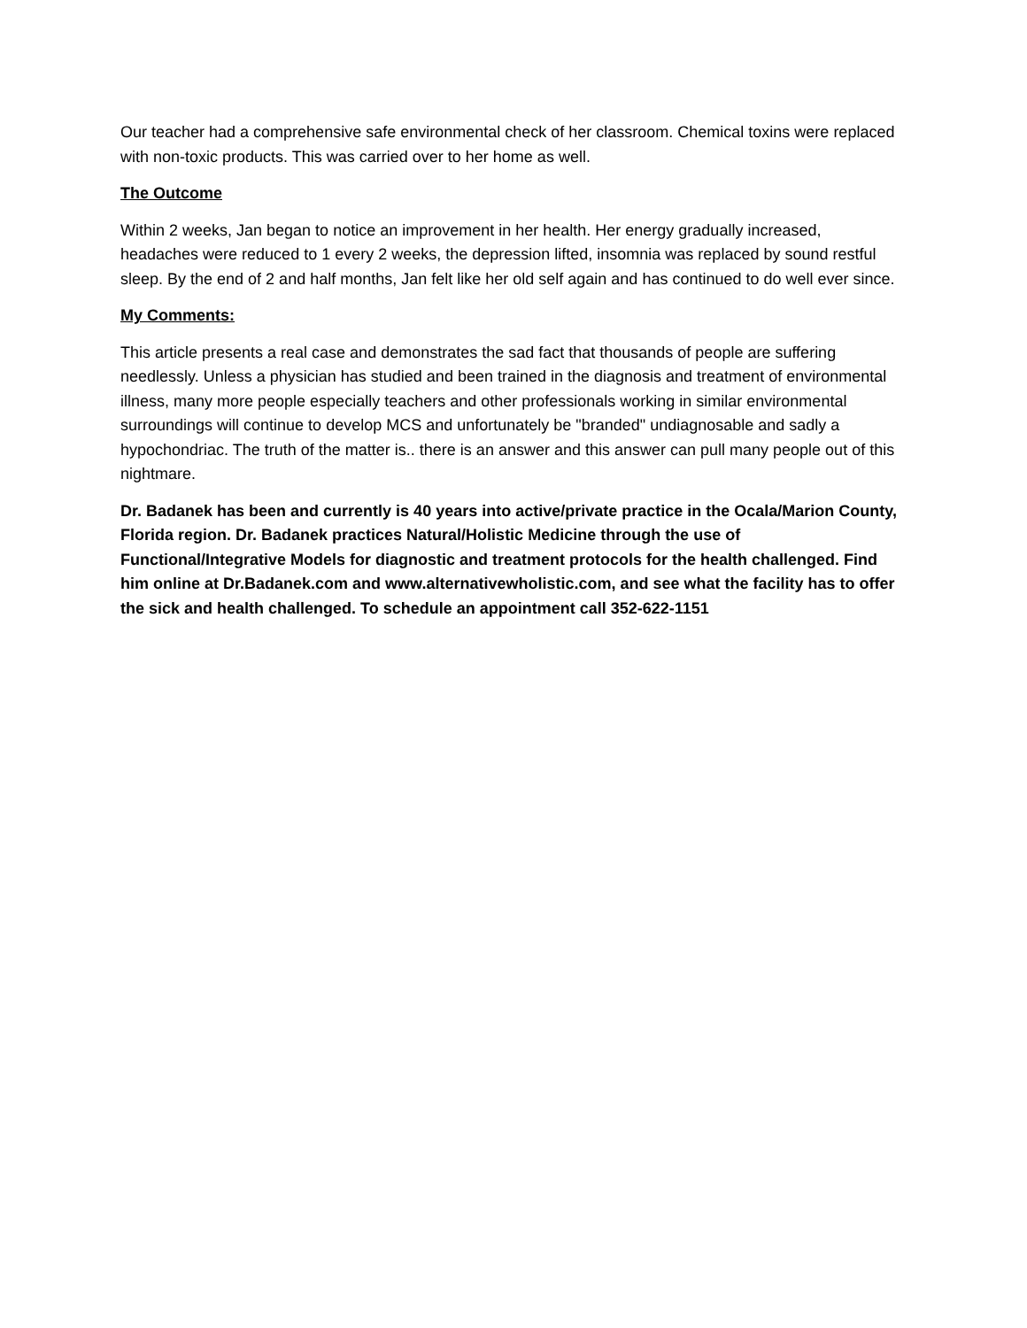Our teacher had a comprehensive safe environmental check of her classroom. Chemical toxins were replaced with non-toxic products. This was carried over to her home as well.
The Outcome
Within 2 weeks, Jan began to notice an improvement in her health. Her energy gradually increased, headaches were reduced to 1 every 2 weeks, the depression lifted, insomnia was replaced by sound restful sleep. By the end of 2 and half months, Jan felt like her old self again and has continued to do well ever since.
My Comments:
This article presents a real case and demonstrates the sad fact that thousands of people are suffering needlessly. Unless a physician has studied and been trained in the diagnosis and treatment of environmental illness, many more people especially teachers and other professionals working in similar environmental surroundings will continue to develop MCS and unfortunately be "branded" undiagnosable and sadly a hypochondriac. The truth of the matter is.. there is an answer and this answer can pull many people out of this nightmare.
Dr. Badanek has been and currently is 40 years into active/private practice in the Ocala/Marion County, Florida region. Dr. Badanek practices Natural/Holistic Medicine through the use of Functional/Integrative Models for diagnostic and treatment protocols for the health challenged. Find him online at Dr.Badanek.com and www.alternativewholistic.com, and see what the facility has to offer the sick and health challenged. To schedule an appointment call 352-622-1151